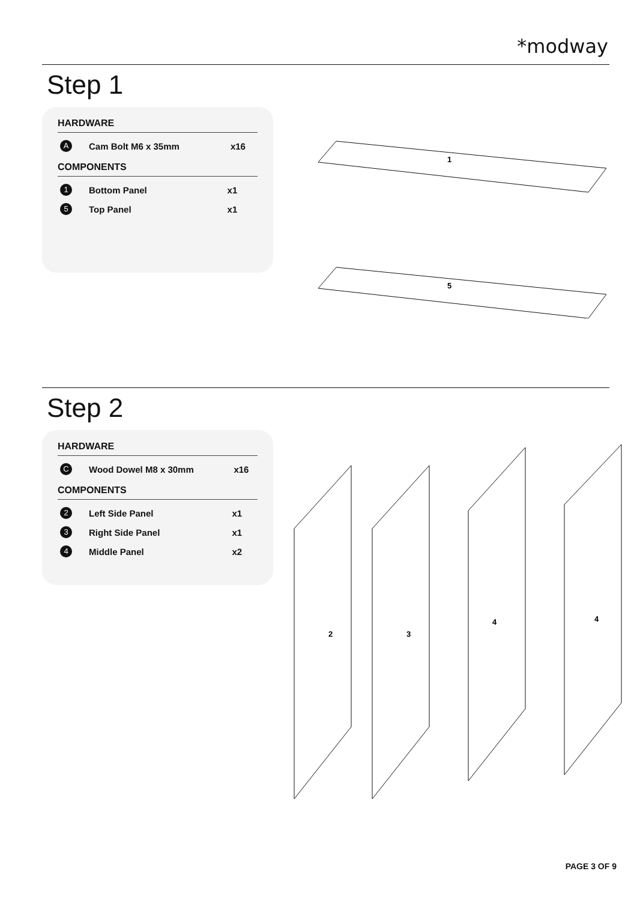*modway
Step 1
HARDWARE
| A | Cam Bolt M6 x 35mm | x16 |
COMPONENTS
| 1 | Bottom Panel | x1 |
| 5 | Top Panel | x1 |
1
5
Step 2
HARDWARE
| C | Wood Dowel M8 x 30mm | x16 |
COMPONENTS
| 2 | Left Side Panel | x1 |
| 3 | Right Side Panel | x1 |
| 4 | Middle Panel | x2 |
2
3
4
4
PAGE 3 OF 9